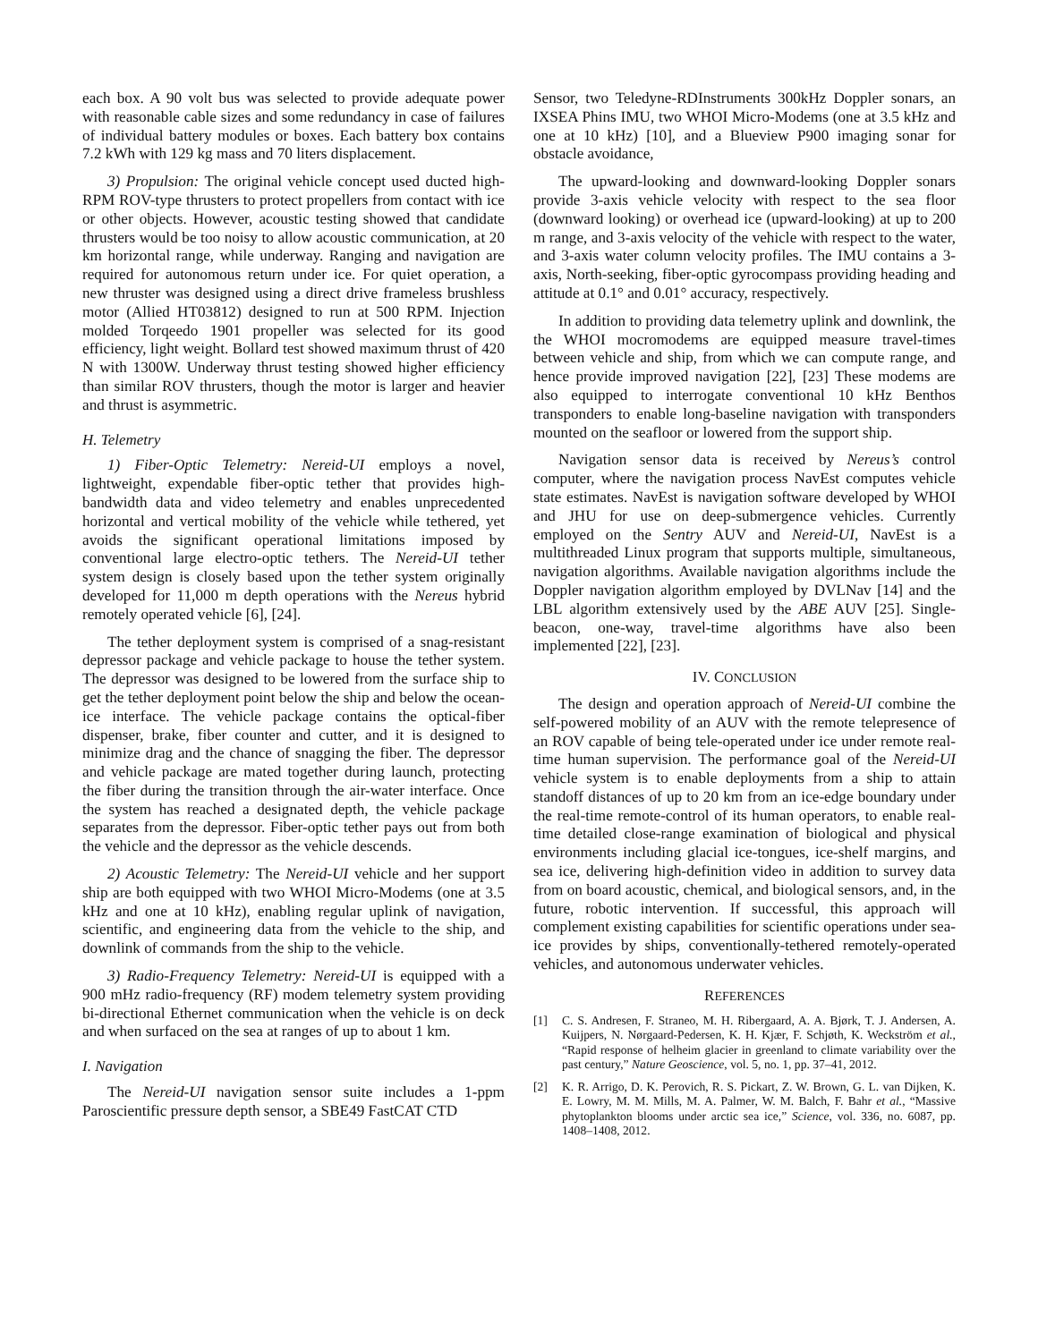each box. A 90 volt bus was selected to provide adequate power with reasonable cable sizes and some redundancy in case of failures of individual battery modules or boxes. Each battery box contains 7.2 kWh with 129 kg mass and 70 liters displacement.
3) Propulsion: The original vehicle concept used ducted high-RPM ROV-type thrusters to protect propellers from contact with ice or other objects. However, acoustic testing showed that candidate thrusters would be too noisy to allow acoustic communication, at 20 km horizontal range, while underway. Ranging and navigation are required for autonomous return under ice. For quiet operation, a new thruster was designed using a direct drive frameless brushless motor (Allied HT03812) designed to run at 500 RPM. Injection molded Torqeedo 1901 propeller was selected for its good efficiency, light weight. Bollard test showed maximum thrust of 420 N with 1300W. Underway thrust testing showed higher efficiency than similar ROV thrusters, though the motor is larger and heavier and thrust is asymmetric.
H. Telemetry
1) Fiber-Optic Telemetry: Nereid-UI employs a novel, lightweight, expendable fiber-optic tether that provides high-bandwidth data and video telemetry and enables unprecedented horizontal and vertical mobility of the vehicle while tethered, yet avoids the significant operational limitations imposed by conventional large electro-optic tethers. The Nereid-UI tether system design is closely based upon the tether system originally developed for 11,000 m depth operations with the Nereus hybrid remotely operated vehicle [6], [24].
The tether deployment system is comprised of a snag-resistant depressor package and vehicle package to house the tether system. The depressor was designed to be lowered from the surface ship to get the tether deployment point below the ship and below the ocean-ice interface. The vehicle package contains the optical-fiber dispenser, brake, fiber counter and cutter, and it is designed to minimize drag and the chance of snagging the fiber. The depressor and vehicle package are mated together during launch, protecting the fiber during the transition through the air-water interface. Once the system has reached a designated depth, the vehicle package separates from the depressor. Fiber-optic tether pays out from both the vehicle and the depressor as the vehicle descends.
2) Acoustic Telemetry: The Nereid-UI vehicle and her support ship are both equipped with two WHOI Micro-Modems (one at 3.5 kHz and one at 10 kHz), enabling regular uplink of navigation, scientific, and engineering data from the vehicle to the ship, and downlink of commands from the ship to the vehicle.
3) Radio-Frequency Telemetry: Nereid-UI is equipped with a 900 mHz radio-frequency (RF) modem telemetry system providing bi-directional Ethernet communication when the vehicle is on deck and when surfaced on the sea at ranges of up to about 1 km.
I. Navigation
The Nereid-UI navigation sensor suite includes a 1-ppm Paroscientific pressure depth sensor, a SBE49 FastCAT CTD
Sensor, two Teledyne-RDInstruments 300kHz Doppler sonars, an IXSEA Phins IMU, two WHOI Micro-Modems (one at 3.5 kHz and one at 10 kHz) [10], and a Blueview P900 imaging sonar for obstacle avoidance,
The upward-looking and downward-looking Doppler sonars provide 3-axis vehicle velocity with respect to the sea floor (downward looking) or overhead ice (upward-looking) at up to 200 m range, and 3-axis velocity of the vehicle with respect to the water, and 3-axis water column velocity profiles. The IMU contains a 3-axis, North-seeking, fiber-optic gyrocompass providing heading and attitude at 0.1° and 0.01° accuracy, respectively.
In addition to providing data telemetry uplink and downlink, the the WHOI mocromodems are equipped measure travel-times between vehicle and ship, from which we can compute range, and hence provide improved navigation [22], [23] These modems are also equipped to interrogate conventional 10 kHz Benthos transponders to enable long-baseline navigation with transponders mounted on the seafloor or lowered from the support ship.
Navigation sensor data is received by Nereus’s control computer, where the navigation process NavEst computes vehicle state estimates. NavEst is navigation software developed by WHOI and JHU for use on deep-submergence vehicles. Currently employed on the Sentry AUV and Nereid-UI, NavEst is a multithreaded Linux program that supports multiple, simultaneous, navigation algorithms. Available navigation algorithms include the Doppler navigation algorithm employed by DVLNav [14] and the LBL algorithm extensively used by the ABE AUV [25]. Single-beacon, one-way, travel-time algorithms have also been implemented [22], [23].
IV. CONCLUSION
The design and operation approach of Nereid-UI combine the self-powered mobility of an AUV with the remote telepresence of an ROV capable of being tele-operated under ice under remote real-time human supervision. The performance goal of the Nereid-UI vehicle system is to enable deployments from a ship to attain standoff distances of up to 20 km from an ice-edge boundary under the real-time remote-control of its human operators, to enable real-time detailed close-range examination of biological and physical environments including glacial ice-tongues, ice-shelf margins, and sea ice, delivering high-definition video in addition to survey data from on board acoustic, chemical, and biological sensors, and, in the future, robotic intervention. If successful, this approach will complement existing capabilities for scientific operations under sea-ice provides by ships, conventionally-tethered remotely-operated vehicles, and autonomous underwater vehicles.
REFERENCES
[1] C. S. Andresen, F. Straneo, M. H. Ribergaard, A. A. Bjørk, T. J. Andersen, A. Kuijpers, N. Nørgaard-Pedersen, K. H. Kjær, F. Schjøth, K. Weckström et al., “Rapid response of helheim glacier in greenland to climate variability over the past century,” Nature Geoscience, vol. 5, no. 1, pp. 37–41, 2012.
[2] K. R. Arrigo, D. K. Perovich, R. S. Pickart, Z. W. Brown, G. L. van Dijken, K. E. Lowry, M. M. Mills, M. A. Palmer, W. M. Balch, F. Bahr et al., “Massive phytoplankton blooms under arctic sea ice,” Science, vol. 336, no. 6087, pp. 1408–1408, 2012.